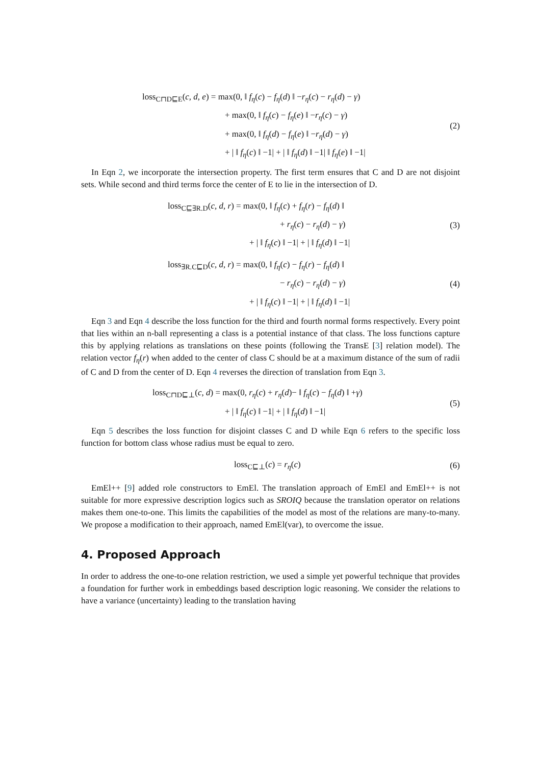loss<sub>C⊓D⊑E</sub>(c, d, e) = max(0, ‖ f<sub>η</sub>(c) − f<sub>η</sub>(d) ‖ −r<sub>η</sub>(c) − r<sub>η</sub>(d) − γ)
+ max(0, ‖ f<sub>η</sub>(c) − f<sub>η</sub>(e) ‖ −r<sub>η</sub>(c) − γ)
+ max(0, ‖ f<sub>η</sub>(d) − f<sub>η</sub>(e) ‖ −r<sub>η</sub>(d) − γ)
+ | ‖ f<sub>η</sub>(c) ‖ −1| + | ‖ f<sub>η</sub>(d) ‖ −1| ‖ f<sub>η</sub>(e) ‖ −1|
(2)
In Eqn 2, we incorporate the intersection property. The first term ensures that C and D are not disjoint sets. While second and third terms force the center of E to lie in the intersection of D.
loss<sub>C⊑∃R.D</sub>(c, d, r) = max(0, ‖ f<sub>η</sub>(c) + f<sub>η</sub>(r) − f<sub>η</sub>(d) ‖
+ r<sub>η</sub>(c) − r<sub>η</sub>(d) − γ)
+ | ‖ f<sub>η</sub>(c) ‖ −1| + | ‖ f<sub>η</sub>(d) ‖ −1|
(3)
loss<sub>∃R.C⊑D</sub>(c, d, r) = max(0, ‖ f<sub>η</sub>(c) − f<sub>η</sub>(r) − f<sub>η</sub>(d) ‖
− r<sub>η</sub>(c) − r<sub>η</sub>(d) − γ)
+ | ‖ f<sub>η</sub>(c) ‖ −1| + | ‖ f<sub>η</sub>(d) ‖ −1|
(4)
Eqn 3 and Eqn 4 describe the loss function for the third and fourth normal forms respectively. Every point that lies within an n-ball representing a class is a potential instance of that class. The loss functions capture this by applying relations as translations on these points (following the TransE [3] relation model). The relation vector f<sub>η</sub>(r) when added to the center of class C should be at a maximum distance of the sum of radii of C and D from the center of D. Eqn 4 reverses the direction of translation from Eqn 3.
loss<sub>C⊓D⊑⊥</sub>(c, d) = max(0, r<sub>η</sub>(c) + r<sub>η</sub>(d)− ‖ f<sub>η</sub>(c) − f<sub>η</sub>(d) ‖ +γ)
+ | ‖ f<sub>η</sub>(c) ‖ −1| + | ‖ f<sub>η</sub>(d) ‖ −1|
(5)
Eqn 5 describes the loss function for disjoint classes C and D while Eqn 6 refers to the specific loss function for bottom class whose radius must be equal to zero.
loss<sub>C⊑⊥</sub>(c) = r<sub>η</sub>(c)
(6)
EmEl++ [9] added role constructors to EmEl. The translation approach of EmEl and EmEl++ is not suitable for more expressive description logics such as SROIQ because the translation operator on relations makes them one-to-one. This limits the capabilities of the model as most of the relations are many-to-many. We propose a modification to their approach, named EmEl(var), to overcome the issue.
4. Proposed Approach
In order to address the one-to-one relation restriction, we used a simple yet powerful technique that provides a foundation for further work in embeddings based description logic reasoning. We consider the relations to have a variance (uncertainty) leading to the translation having